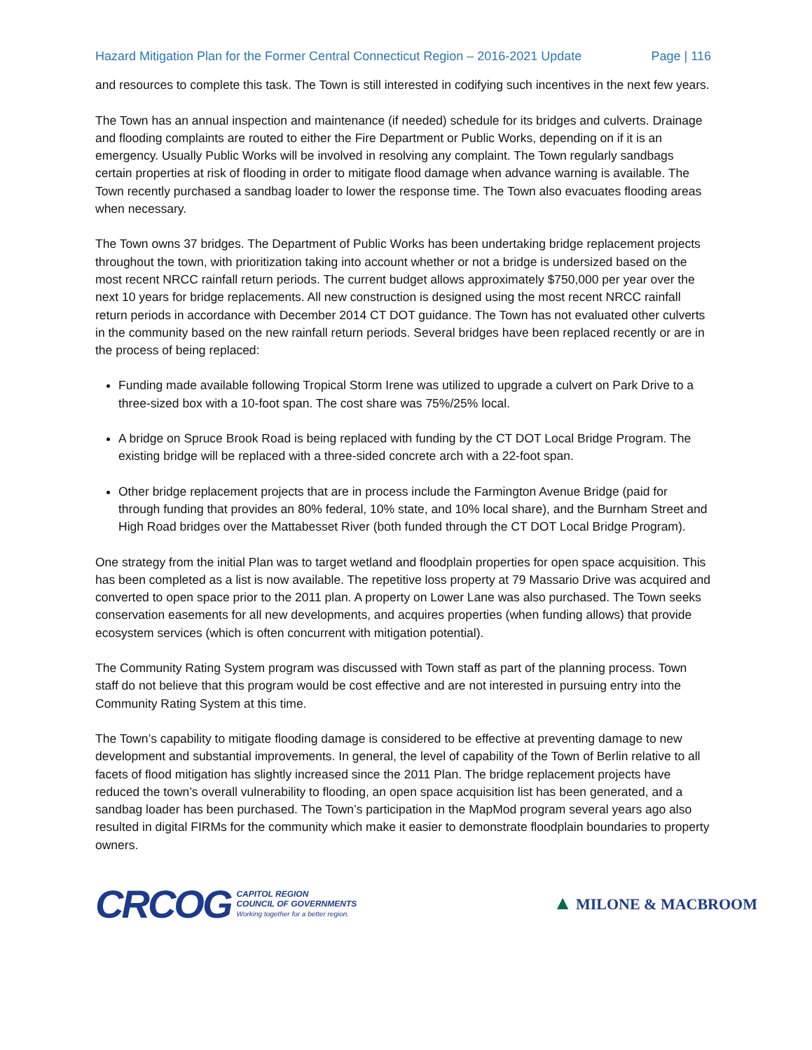Hazard Mitigation Plan for the Former Central Connecticut Region – 2016-2021 Update Page | 116
and resources to complete this task. The Town is still interested in codifying such incentives in the next few years.
The Town has an annual inspection and maintenance (if needed) schedule for its bridges and culverts. Drainage and flooding complaints are routed to either the Fire Department or Public Works, depending on if it is an emergency. Usually Public Works will be involved in resolving any complaint. The Town regularly sandbags certain properties at risk of flooding in order to mitigate flood damage when advance warning is available. The Town recently purchased a sandbag loader to lower the response time. The Town also evacuates flooding areas when necessary.
The Town owns 37 bridges. The Department of Public Works has been undertaking bridge replacement projects throughout the town, with prioritization taking into account whether or not a bridge is undersized based on the most recent NRCC rainfall return periods. The current budget allows approximately $750,000 per year over the next 10 years for bridge replacements. All new construction is designed using the most recent NRCC rainfall return periods in accordance with December 2014 CT DOT guidance. The Town has not evaluated other culverts in the community based on the new rainfall return periods. Several bridges have been replaced recently or are in the process of being replaced:
Funding made available following Tropical Storm Irene was utilized to upgrade a culvert on Park Drive to a three-sized box with a 10-foot span. The cost share was 75%/25% local.
A bridge on Spruce Brook Road is being replaced with funding by the CT DOT Local Bridge Program. The existing bridge will be replaced with a three-sided concrete arch with a 22-foot span.
Other bridge replacement projects that are in process include the Farmington Avenue Bridge (paid for through funding that provides an 80% federal, 10% state, and 10% local share), and the Burnham Street and High Road bridges over the Mattabesset River (both funded through the CT DOT Local Bridge Program).
One strategy from the initial Plan was to target wetland and floodplain properties for open space acquisition. This has been completed as a list is now available. The repetitive loss property at 79 Massario Drive was acquired and converted to open space prior to the 2011 plan. A property on Lower Lane was also purchased. The Town seeks conservation easements for all new developments, and acquires properties (when funding allows) that provide ecosystem services (which is often concurrent with mitigation potential).
The Community Rating System program was discussed with Town staff as part of the planning process. Town staff do not believe that this program would be cost effective and are not interested in pursuing entry into the Community Rating System at this time.
The Town’s capability to mitigate flooding damage is considered to be effective at preventing damage to new development and substantial improvements. In general, the level of capability of the Town of Berlin relative to all facets of flood mitigation has slightly increased since the 2011 Plan. The bridge replacement projects have reduced the town’s overall vulnerability to flooding, an open space acquisition list has been generated, and a sandbag loader has been purchased. The Town’s participation in the MapMod program several years ago also resulted in digital FIRMs for the community which make it easier to demonstrate floodplain boundaries to property owners.
CRCOG CAPITOL REGION
COUNCIL OF GOVERNMENTS
Working together for a better region.
▲ MILONE & MACBROOM